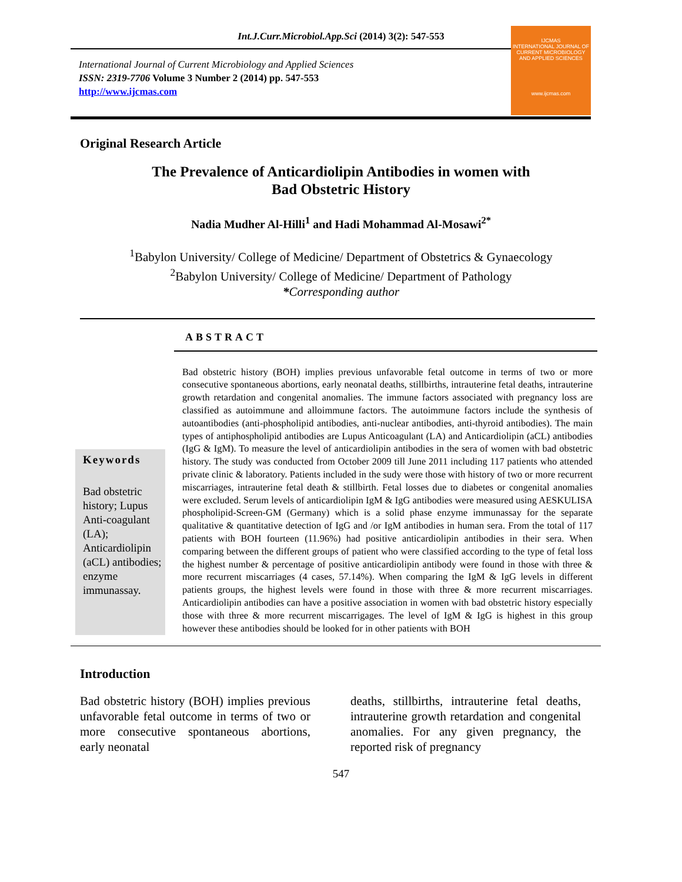Int.J.Curr.Microbiol.App.Sci (2014) 3(2): 547-553
International Journal of Current Microbiology and Applied Sciences
ISSN: 2319-7706 Volume 3 Number 2 (2014) pp. 547-553
http://www.ijcmas.com
IJCMAS
INTERNATIONAL JOURNAL OF CURRENT MICROBIOLOGY AND APPLIED SCIENCES
www.ijcmas.com
Original Research Article
The Prevalence of Anticardiolipin Antibodies in women with
Bad Obstetric History
Nadia Mudher Al-Hilli<sup>1</sup> and Hadi Mohammad Al-Mosawi<sup>2*</sup>
<sup>1</sup> Babylon University/ College of Medicine/ Department of Obstetrics & Gynaecology
<sup>2</sup> Babylon University/ College of Medicine/ Department of Pathology
*Corresponding author
ABSTRACT
Keywords
Bad obstetric history; Lupus Anti-coagulant (LA); Anticardiolipin (aCL) antibodies; enzyme immunassay.
Bad obstetric history (BOH) implies previous unfavorable fetal outcome in terms of two or more consecutive spontaneous abortions, early neonatal deaths, stillbirths, intrauterine fetal deaths, intrauterine growth retardation and congenital anomalies. The immune factors associated with pregnancy loss are classified as autoimmune and alloimmune factors. The autoimmune factors include the synthesis of autoantibodies (anti-phospholipid antibodies, anti-nuclear antibodies, anti-thyroid antibodies). The main types of antiphospholipid antibodies are Lupus Anticoagulant (LA) and Anticardiolipin (aCL) antibodies (IgG & IgM). To measure the level of anticardiolipin antibodies in the sera of women with bad obstetric history. The study was conducted from October 2009 till June 2011 including 117 patients who attended private clinic & laboratory. Patients included in the sudy were those with history of two or more recurrent miscarriages, intrauterine fetal death & stillbirth. Fetal losses due to diabetes or congenital anomalies were excluded. Serum levels of anticardiolipin IgM & IgG antibodies were measured using AESKULISA phospholipid-Screen-GM (Germany) which is a solid phase enzyme immunassay for the separate qualitative & quantitative detection of IgG and /or IgM antibodies in human sera. From the total of 117 patients with BOH fourteen (11.96%) had positive anticardiolipin antibodies in their sera. When comparing between the different groups of patient who were classified according to the type of fetal loss the highest number & percentage of positive anticardiolipin antibody were found in those with three & more recurrent miscarriages (4 cases, 57.14%). When comparing the IgM & IgG levels in different patients groups, the highest levels were found in those with three & more recurrent miscarriages. Anticardiolipin antibodies can have a positive association in women with bad obstetric history especially those with three & more recurrent miscarrigages. The level of IgM & IgG is highest in this group however these antibodies should be looked for in other patients with BOH
Introduction
Bad obstetric history (BOH) implies previous unfavorable fetal outcome in terms of two or more consecutive spontaneous abortions, early neonatal
deaths, stillbirths, intrauterine fetal deaths, intrauterine growth retardation and congenital anomalies. For any given pregnancy, the reported risk of pregnancy
547